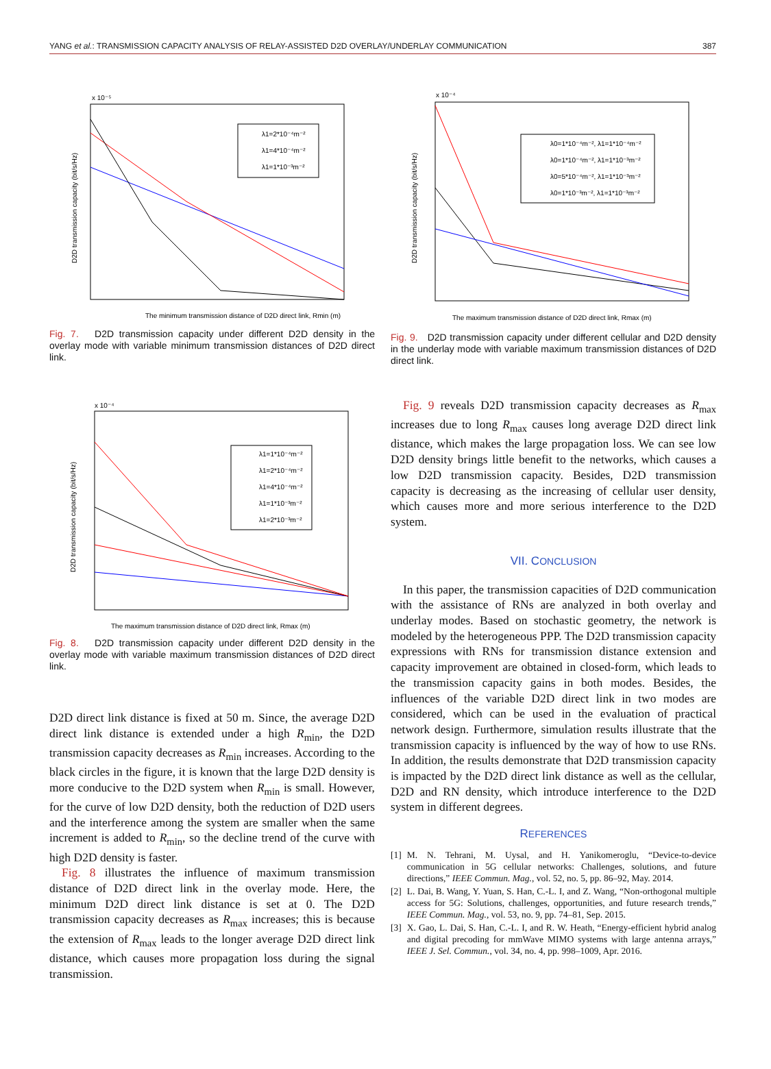YANG et al.: TRANSMISSION CAPACITY ANALYSIS OF RELAY-ASSISTED D2D OVERLAY/UNDERLAY COMMUNICATION 387
x 10⁻⁵
λ1=2*10⁻⁴m⁻²
λ1=4*10⁻⁴m⁻²
λ1=1*10⁻³m⁻²
The minimum transmission distance of D2D direct link, Rmin (m)
D2D transmission capacity (bit/s/Hz)
Fig. 7. D2D transmission capacity under different D2D density in the overlay mode with variable minimum transmission distances of D2D direct link.
x 10⁻⁴
λ1=1*10⁻⁴m⁻²
λ1=2*10⁻⁴m⁻²
λ1=4*10⁻⁴m⁻²
λ1=1*10⁻³m⁻²
λ1=2*10⁻³m⁻²
The maximum transmission distance of D2D direct link, Rmax (m)
D2D transmission capacity (bit/s/Hz)
Fig. 8. D2D transmission capacity under different D2D density in the overlay mode with variable maximum transmission distances of D2D direct link.
D2D direct link distance is fixed at 50 m. Since, the average D2D direct link distance is extended under a high R<sub>min</sub>, the D2D transmission capacity decreases as R<sub>min</sub> increases. According to the black circles in the figure, it is known that the large D2D density is more conducive to the D2D system when R<sub>min</sub> is small. However, for the curve of low D2D density, both the reduction of D2D users and the interference among the system are smaller when the same increment is added to R<sub>min</sub>, so the decline trend of the curve with high D2D density is faster.
Fig. 8 illustrates the influence of maximum transmission distance of D2D direct link in the overlay mode. Here, the minimum D2D direct link distance is set at 0. The D2D transmission capacity decreases as R<sub>max</sub> increases; this is because the extension of R<sub>max</sub> leads to the longer average D2D direct link distance, which causes more propagation loss during the signal transmission.
x 10⁻⁴
λ0=1*10⁻⁴m⁻², λ1=1*10⁻⁴m⁻²
λ0=1*10⁻⁴m⁻², λ1=1*10⁻³m⁻²
λ0=5*10⁻⁴m⁻², λ1=1*10⁻³m⁻²
λ0=1*10⁻³m⁻², λ1=1*10⁻³m⁻²
The maximum transmission distance of D2D direct link, Rmax (m)
D2D transmission capacity (bit/s/Hz)
Fig. 9. D2D transmission capacity under different cellular and D2D density in the underlay mode with variable maximum transmission distances of D2D direct link.
Fig. 9 reveals D2D transmission capacity decreases as R<sub>max</sub> increases due to long R<sub>max</sub> causes long average D2D direct link distance, which makes the large propagation loss. We can see low D2D density brings little benefit to the networks, which causes a low D2D transmission capacity. Besides, D2D transmission capacity is decreasing as the increasing of cellular user density, which causes more and more serious interference to the D2D system.
VII. CONCLUSION
In this paper, the transmission capacities of D2D communication with the assistance of RNs are analyzed in both overlay and underlay modes. Based on stochastic geometry, the network is modeled by the heterogeneous PPP. The D2D transmission capacity expressions with RNs for transmission distance extension and capacity improvement are obtained in closed-form, which leads to the transmission capacity gains in both modes. Besides, the influences of the variable D2D direct link in two modes are considered, which can be used in the evaluation of practical network design. Furthermore, simulation results illustrate that the transmission capacity is influenced by the way of how to use RNs. In addition, the results demonstrate that D2D transmission capacity is impacted by the D2D direct link distance as well as the cellular, D2D and RN density, which introduce interference to the D2D system in different degrees.
REFERENCES
[1] M. N. Tehrani, M. Uysal, and H. Yanikomeroglu, “Device-to-device communication in 5G cellular networks: Challenges, solutions, and future directions,” IEEE Commun. Mag., vol. 52, no. 5, pp. 86–92, May. 2014.
[2] L. Dai, B. Wang, Y. Yuan, S. Han, C.-L. I, and Z. Wang, “Non-orthogonal multiple access for 5G: Solutions, challenges, opportunities, and future research trends,” IEEE Commun. Mag., vol. 53, no. 9, pp. 74–81, Sep. 2015.
[3] X. Gao, L. Dai, S. Han, C.-L. I, and R. W. Heath, “Energy-efficient hybrid analog and digital precoding for mmWave MIMO systems with large antenna arrays,” IEEE J. Sel. Commun., vol. 34, no. 4, pp. 998–1009, Apr. 2016.